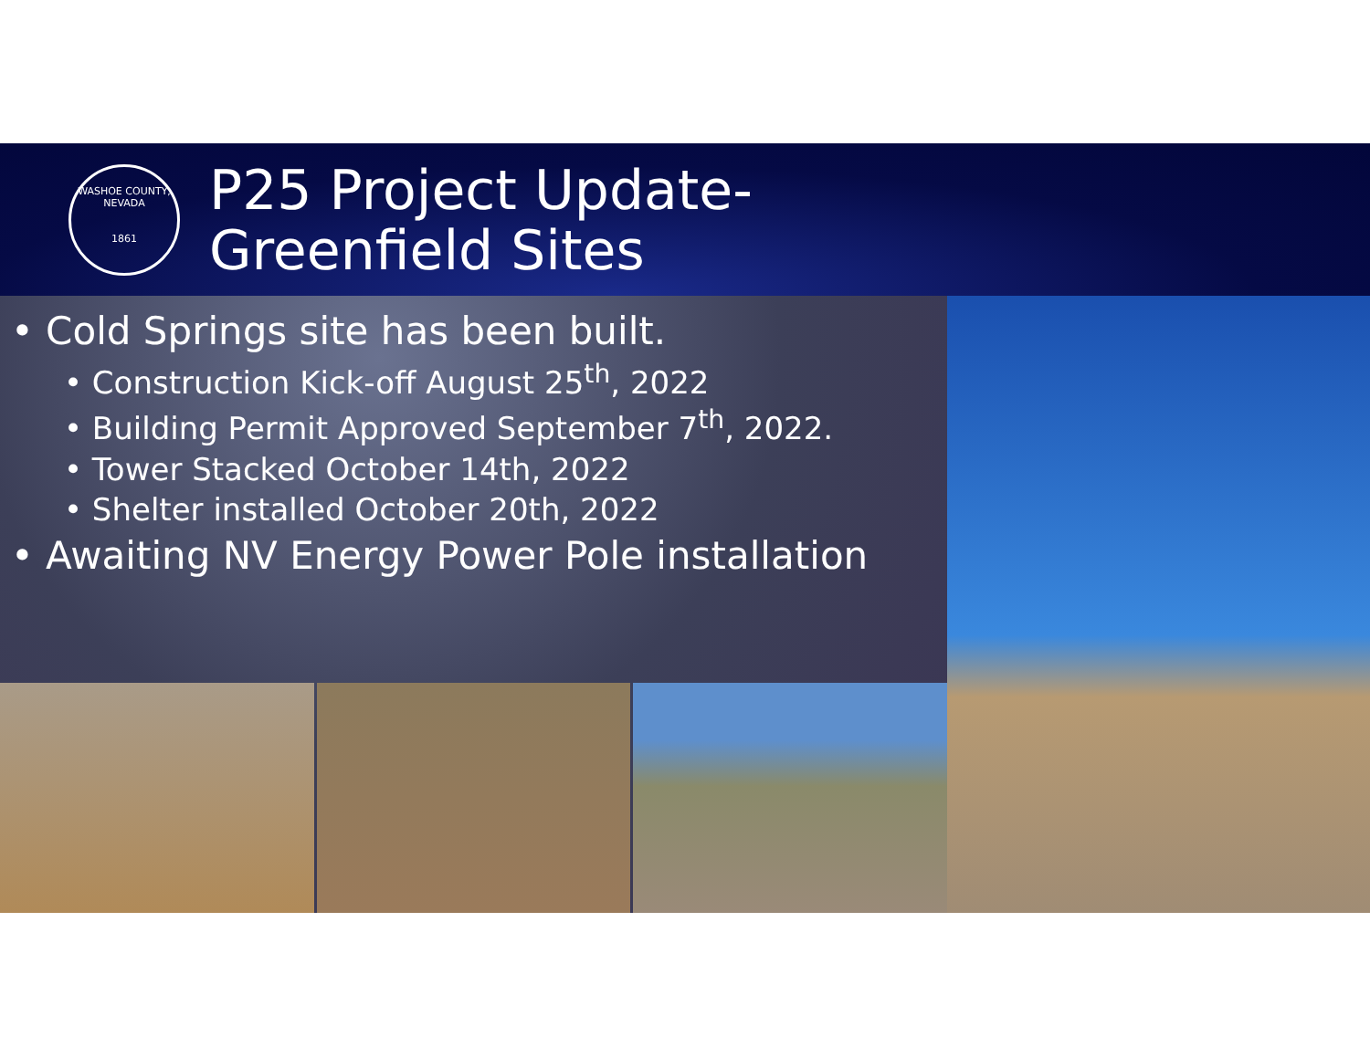WASHOE COUNTY, NEVADA
1861
P25 Project Update-
Greenfield Sites
• Cold Springs site has been built.
• Construction Kick-off August 25<sup>th</sup>, 2022
• Building Permit Approved September 7<sup>th</sup>, 2022.
• Tower Stacked October 14th, 2022
• Shelter installed October 20th, 2022
• Awaiting NV Energy Power Pole installation